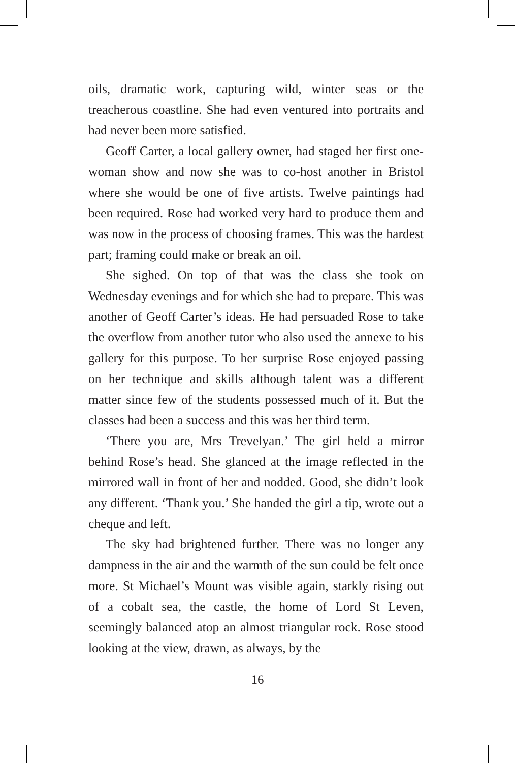oils, dramatic work, capturing wild, winter seas or the treacherous coastline. She had even ventured into portraits and had never been more satisfied.
Geoff Carter, a local gallery owner, had staged her first one-woman show and now she was to co-host another in Bristol where she would be one of five artists. Twelve paintings had been required. Rose had worked very hard to produce them and was now in the process of choosing frames. This was the hardest part; framing could make or break an oil.
She sighed. On top of that was the class she took on Wednesday evenings and for which she had to prepare. This was another of Geoff Carter’s ideas. He had persuaded Rose to take the overflow from another tutor who also used the annexe to his gallery for this purpose. To her surprise Rose enjoyed passing on her technique and skills although talent was a different matter since few of the students possessed much of it. But the classes had been a success and this was her third term.
‘There you are, Mrs Trevelyan.’ The girl held a mirror behind Rose’s head. She glanced at the image reflected in the mirrored wall in front of her and nodded. Good, she didn’t look any different. ‘Thank you.’ She handed the girl a tip, wrote out a cheque and left.
The sky had brightened further. There was no longer any dampness in the air and the warmth of the sun could be felt once more. St Michael’s Mount was visible again, starkly rising out of a cobalt sea, the castle, the home of Lord St Leven, seemingly balanced atop an almost triangular rock. Rose stood looking at the view, drawn, as always, by the
16